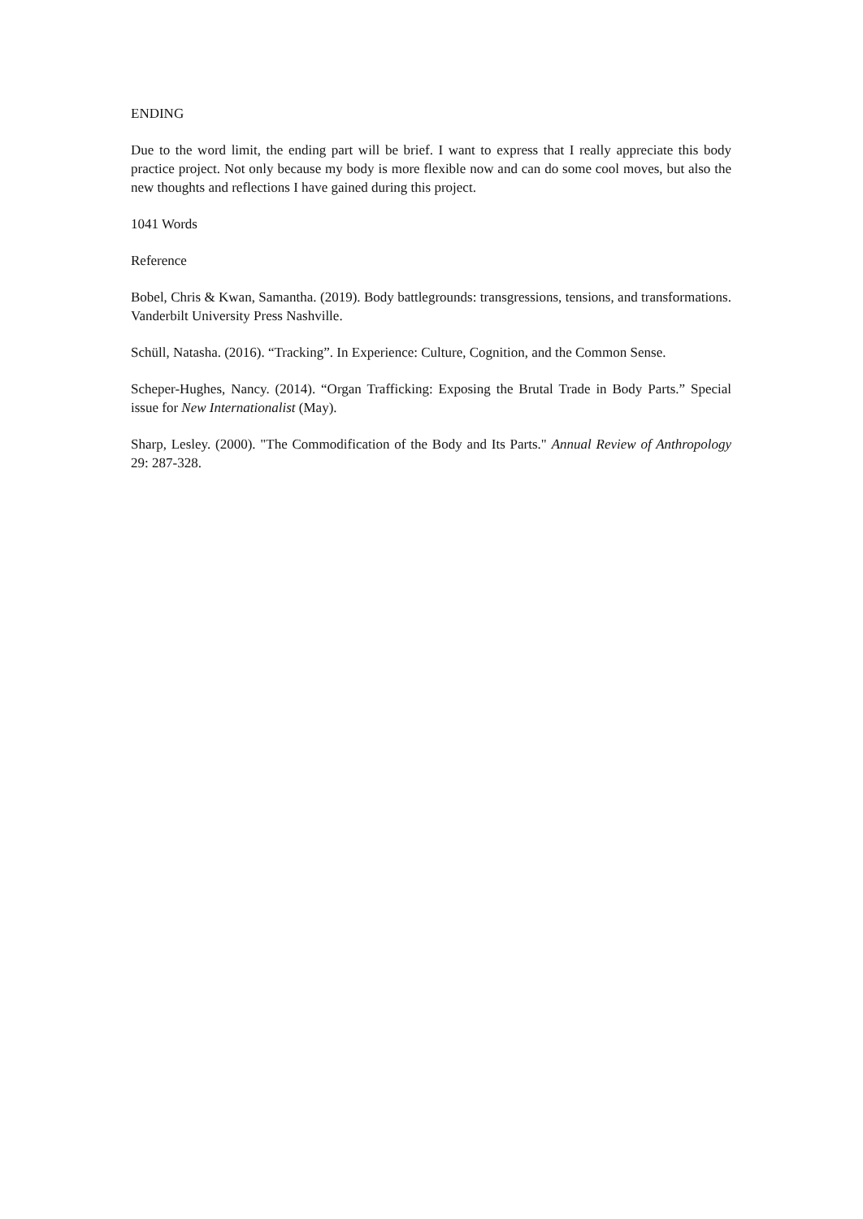ENDING
Due to the word limit, the ending part will be brief. I want to express that I really appreciate this body practice project. Not only because my body is more flexible now and can do some cool moves, but also the new thoughts and reflections I have gained during this project.
1041 Words
Reference
Bobel, Chris & Kwan, Samantha. (2019). Body battlegrounds: transgressions, tensions, and transformations. Vanderbilt University Press Nashville.
Schüll, Natasha. (2016). “Tracking”. In Experience: Culture, Cognition, and the Common Sense.
Scheper-Hughes, Nancy. (2014). “Organ Trafficking: Exposing the Brutal Trade in Body Parts.” Special issue for New Internationalist (May).
Sharp, Lesley. (2000). "The Commodification of the Body and Its Parts." Annual Review of Anthropology 29: 287-328.